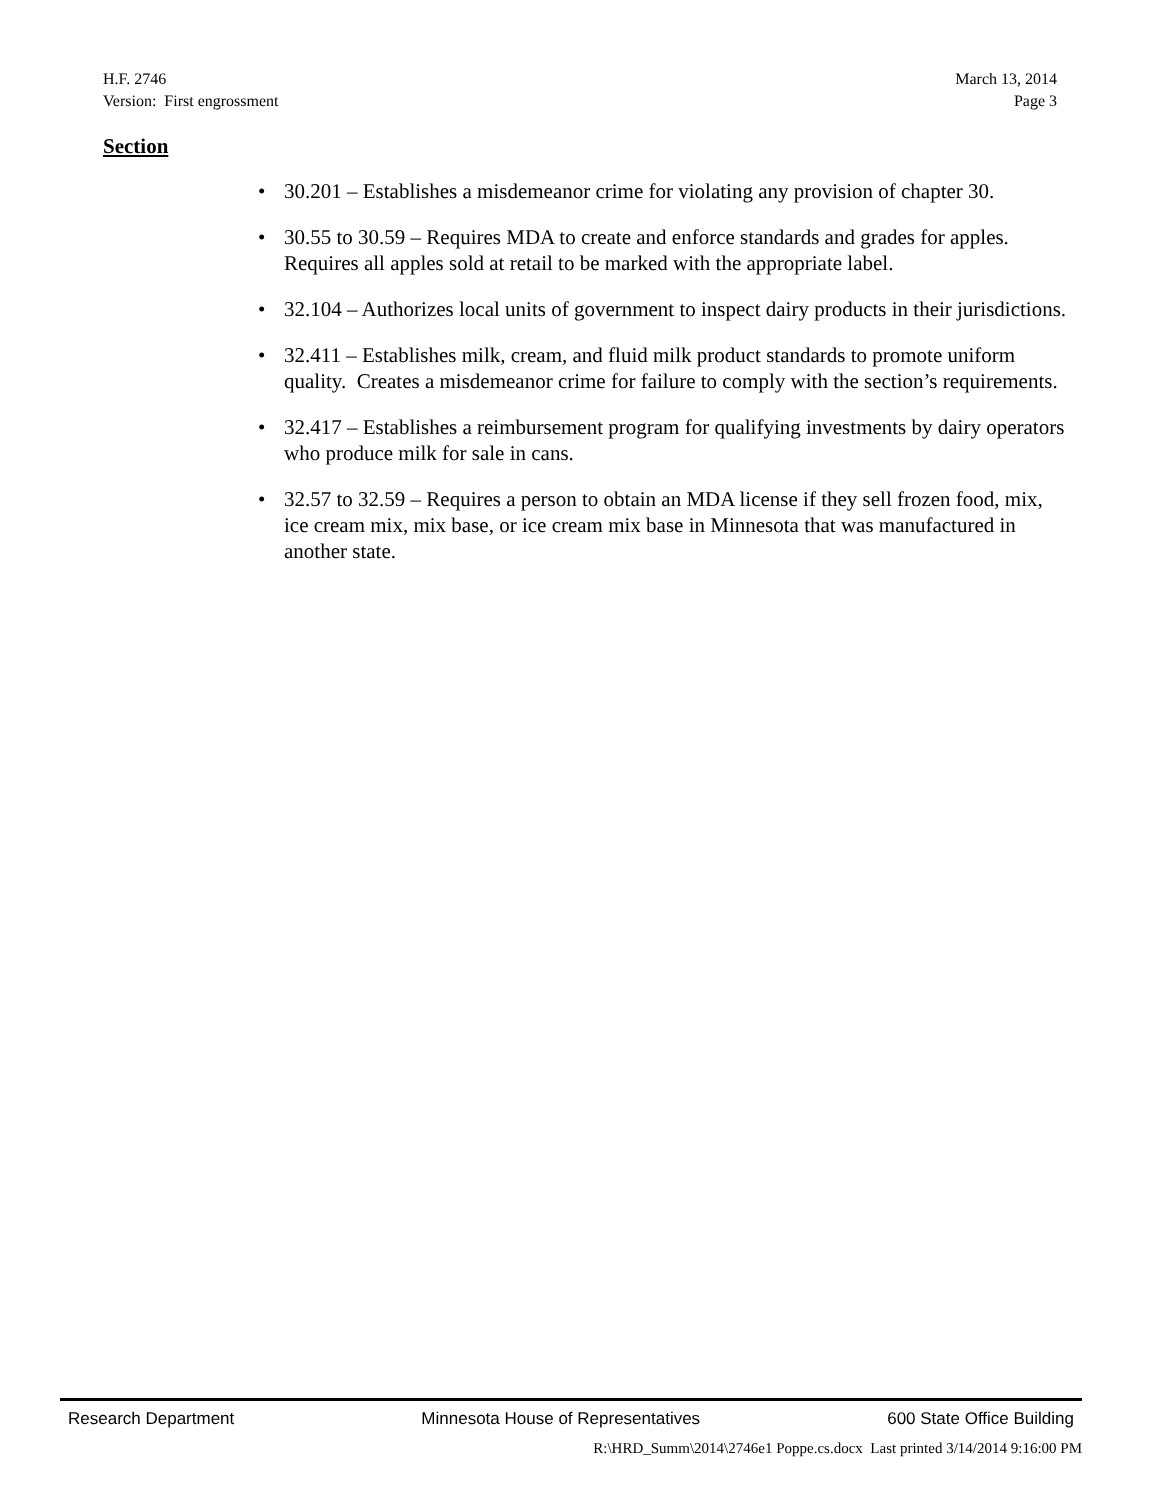H.F. 2746 March 13, 2014
Version: First engrossment Page 3
Section
• 30.201 – Establishes a misdemeanor crime for violating any provision of chapter 30.
• 30.55 to 30.59 – Requires MDA to create and enforce standards and grades for apples. Requires all apples sold at retail to be marked with the appropriate label.
• 32.104 – Authorizes local units of government to inspect dairy products in their jurisdictions.
• 32.411 – Establishes milk, cream, and fluid milk product standards to promote uniform quality. Creates a misdemeanor crime for failure to comply with the section’s requirements.
• 32.417 – Establishes a reimbursement program for qualifying investments by dairy operators who produce milk for sale in cans.
• 32.57 to 32.59 – Requires a person to obtain an MDA license if they sell frozen food, mix, ice cream mix, mix base, or ice cream mix base in Minnesota that was manufactured in another state.
Research Department Minnesota House of Representatives 600 State Office Building
R:\HRD_Summ\2014\2746e1 Poppe.cs.docx Last printed 3/14/2014 9:16:00 PM